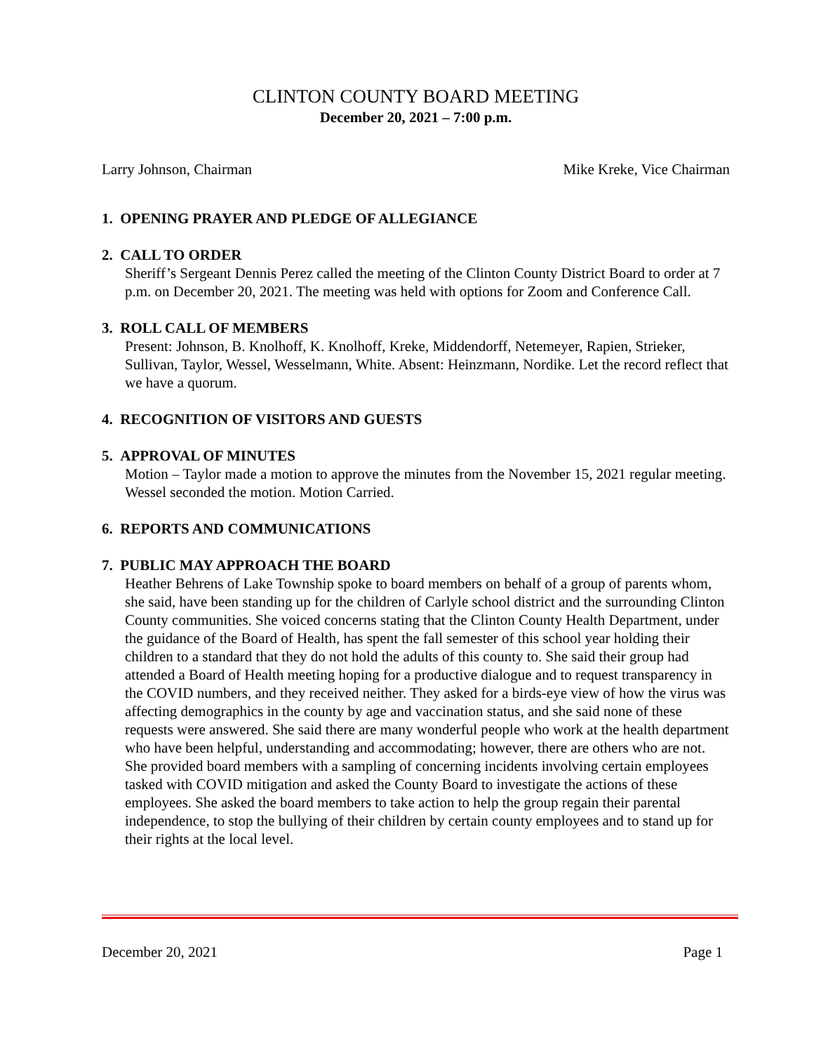CLINTON COUNTY BOARD MEETING
December 20, 2021 – 7:00 p.m.
Larry Johnson, Chairman Mike Kreke, Vice Chairman
1. OPENING PRAYER AND PLEDGE OF ALLEGIANCE
2. CALL TO ORDER
Sheriff’s Sergeant Dennis Perez called the meeting of the Clinton County District Board to order at 7 p.m. on December 20, 2021. The meeting was held with options for Zoom and Conference Call.
3. ROLL CALL OF MEMBERS
Present: Johnson, B. Knolhoff, K. Knolhoff, Kreke, Middendorff, Netemeyer, Rapien, Strieker, Sullivan, Taylor, Wessel, Wesselmann, White. Absent: Heinzmann, Nordike. Let the record reflect that we have a quorum.
4. RECOGNITION OF VISITORS AND GUESTS
5. APPROVAL OF MINUTES
Motion – Taylor made a motion to approve the minutes from the November 15, 2021 regular meeting. Wessel seconded the motion. Motion Carried.
6. REPORTS AND COMMUNICATIONS
7. PUBLIC MAY APPROACH THE BOARD
Heather Behrens of Lake Township spoke to board members on behalf of a group of parents whom, she said, have been standing up for the children of Carlyle school district and the surrounding Clinton County communities. She voiced concerns stating that the Clinton County Health Department, under the guidance of the Board of Health, has spent the fall semester of this school year holding their children to a standard that they do not hold the adults of this county to. She said their group had attended a Board of Health meeting hoping for a productive dialogue and to request transparency in the COVID numbers, and they received neither. They asked for a birds-eye view of how the virus was affecting demographics in the county by age and vaccination status, and she said none of these requests were answered. She said there are many wonderful people who work at the health department who have been helpful, understanding and accommodating; however, there are others who are not. She provided board members with a sampling of concerning incidents involving certain employees tasked with COVID mitigation and asked the County Board to investigate the actions of these employees. She asked the board members to take action to help the group regain their parental independence, to stop the bullying of their children by certain county employees and to stand up for their rights at the local level.
December 20, 2021 Page 1